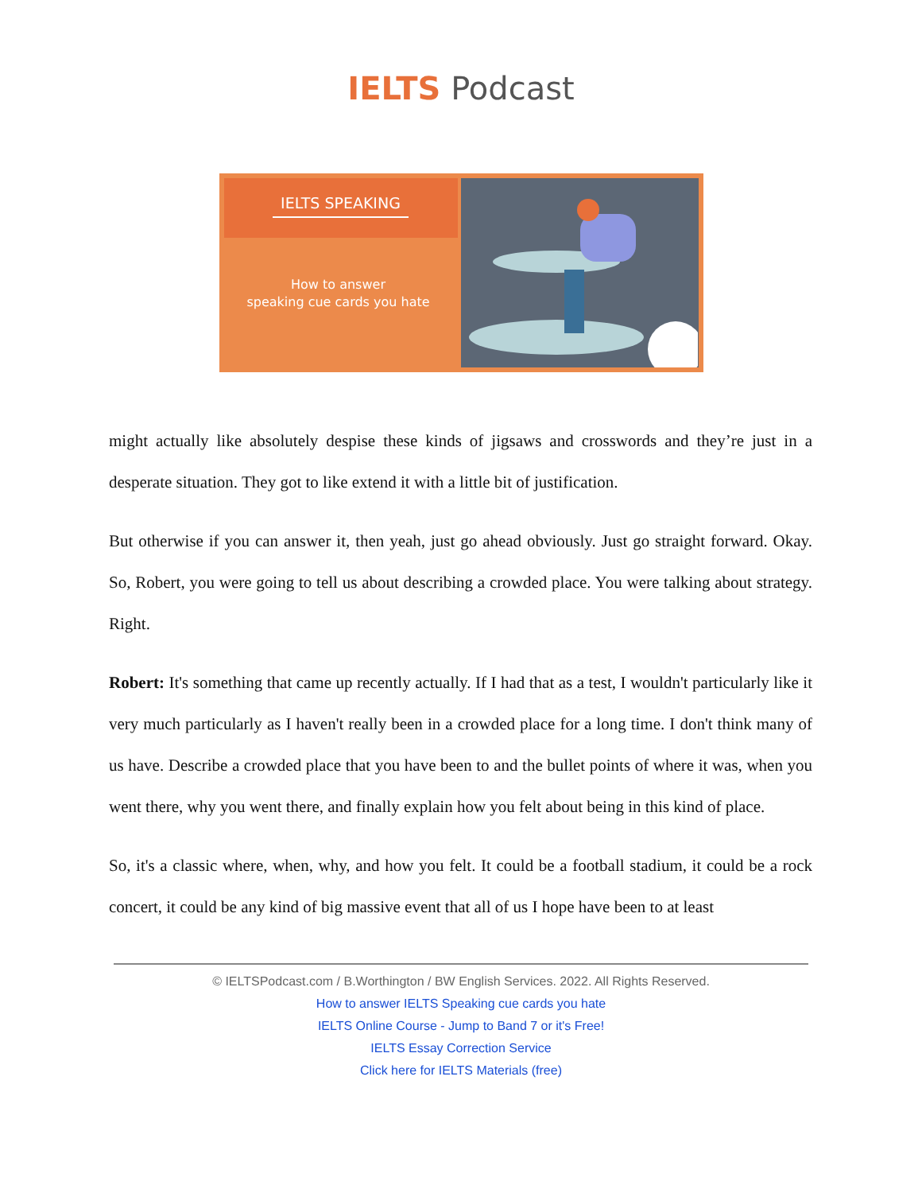IELTS Podcast
IELTS SPEAKING
How to answer
speaking cue cards you hate
might actually like absolutely despise these kinds of jigsaws and crosswords and they’re just in a desperate situation. They got to like extend it with a little bit of justification.
But otherwise if you can answer it, then yeah, just go ahead obviously. Just go straight forward. Okay. So, Robert, you were going to tell us about describing a crowded place. You were talking about strategy. Right.
Robert: It's something that came up recently actually. If I had that as a test, I wouldn't particularly like it very much particularly as I haven't really been in a crowded place for a long time. I don't think many of us have. Describe a crowded place that you have been to and the bullet points of where it was, when you went there, why you went there, and finally explain how you felt about being in this kind of place.
So, it's a classic where, when, why, and how you felt. It could be a football stadium, it could be a rock concert, it could be any kind of big massive event that all of us I hope have been to at least
© IELTSPodcast.com / B.Worthington / BW English Services. 2022. All Rights Reserved.
How to answer IELTS Speaking cue cards you hate
IELTS Online Course - Jump to Band 7 or it's Free!
IELTS Essay Correction Service
Click here for IELTS Materials (free)